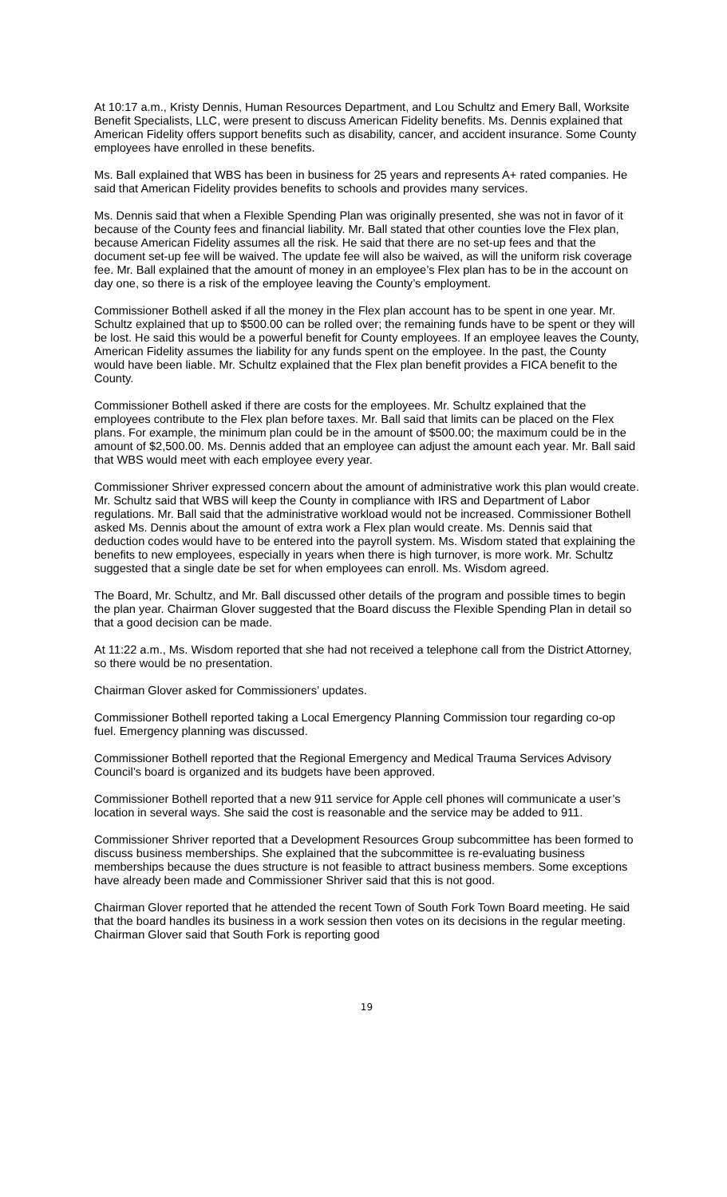At 10:17 a.m., Kristy Dennis, Human Resources Department, and Lou Schultz and Emery Ball, Worksite Benefit Specialists, LLC, were present to discuss American Fidelity benefits. Ms. Dennis explained that American Fidelity offers support benefits such as disability, cancer, and accident insurance. Some County employees have enrolled in these benefits.
Ms. Ball explained that WBS has been in business for 25 years and represents A+ rated companies. He said that American Fidelity provides benefits to schools and provides many services.
Ms. Dennis said that when a Flexible Spending Plan was originally presented, she was not in favor of it because of the County fees and financial liability. Mr. Ball stated that other counties love the Flex plan, because American Fidelity assumes all the risk. He said that there are no set-up fees and that the document set-up fee will be waived. The update fee will also be waived, as will the uniform risk coverage fee. Mr. Ball explained that the amount of money in an employee’s Flex plan has to be in the account on day one, so there is a risk of the employee leaving the County’s employment.
Commissioner Bothell asked if all the money in the Flex plan account has to be spent in one year. Mr. Schultz explained that up to $500.00 can be rolled over; the remaining funds have to be spent or they will be lost. He said this would be a powerful benefit for County employees. If an employee leaves the County, American Fidelity assumes the liability for any funds spent on the employee. In the past, the County would have been liable. Mr. Schultz explained that the Flex plan benefit provides a FICA benefit to the County.
Commissioner Bothell asked if there are costs for the employees. Mr. Schultz explained that the employees contribute to the Flex plan before taxes. Mr. Ball said that limits can be placed on the Flex plans. For example, the minimum plan could be in the amount of $500.00; the maximum could be in the amount of $2,500.00. Ms. Dennis added that an employee can adjust the amount each year. Mr. Ball said that WBS would meet with each employee every year.
Commissioner Shriver expressed concern about the amount of administrative work this plan would create. Mr. Schultz said that WBS will keep the County in compliance with IRS and Department of Labor regulations. Mr. Ball said that the administrative workload would not be increased. Commissioner Bothell asked Ms. Dennis about the amount of extra work a Flex plan would create. Ms. Dennis said that deduction codes would have to be entered into the payroll system. Ms. Wisdom stated that explaining the benefits to new employees, especially in years when there is high turnover, is more work. Mr. Schultz suggested that a single date be set for when employees can enroll. Ms. Wisdom agreed.
The Board, Mr. Schultz, and Mr. Ball discussed other details of the program and possible times to begin the plan year. Chairman Glover suggested that the Board discuss the Flexible Spending Plan in detail so that a good decision can be made.
At 11:22 a.m., Ms. Wisdom reported that she had not received a telephone call from the District Attorney, so there would be no presentation.
Chairman Glover asked for Commissioners’ updates.
Commissioner Bothell reported taking a Local Emergency Planning Commission tour regarding co-op fuel. Emergency planning was discussed.
Commissioner Bothell reported that the Regional Emergency and Medical Trauma Services Advisory Council’s board is organized and its budgets have been approved.
Commissioner Bothell reported that a new 911 service for Apple cell phones will communicate a user’s location in several ways. She said the cost is reasonable and the service may be added to 911.
Commissioner Shriver reported that a Development Resources Group subcommittee has been formed to discuss business memberships. She explained that the subcommittee is re-evaluating business memberships because the dues structure is not feasible to attract business members. Some exceptions have already been made and Commissioner Shriver said that this is not good.
Chairman Glover reported that he attended the recent Town of South Fork Town Board meeting. He said that the board handles its business in a work session then votes on its decisions in the regular meeting. Chairman Glover said that South Fork is reporting good
19